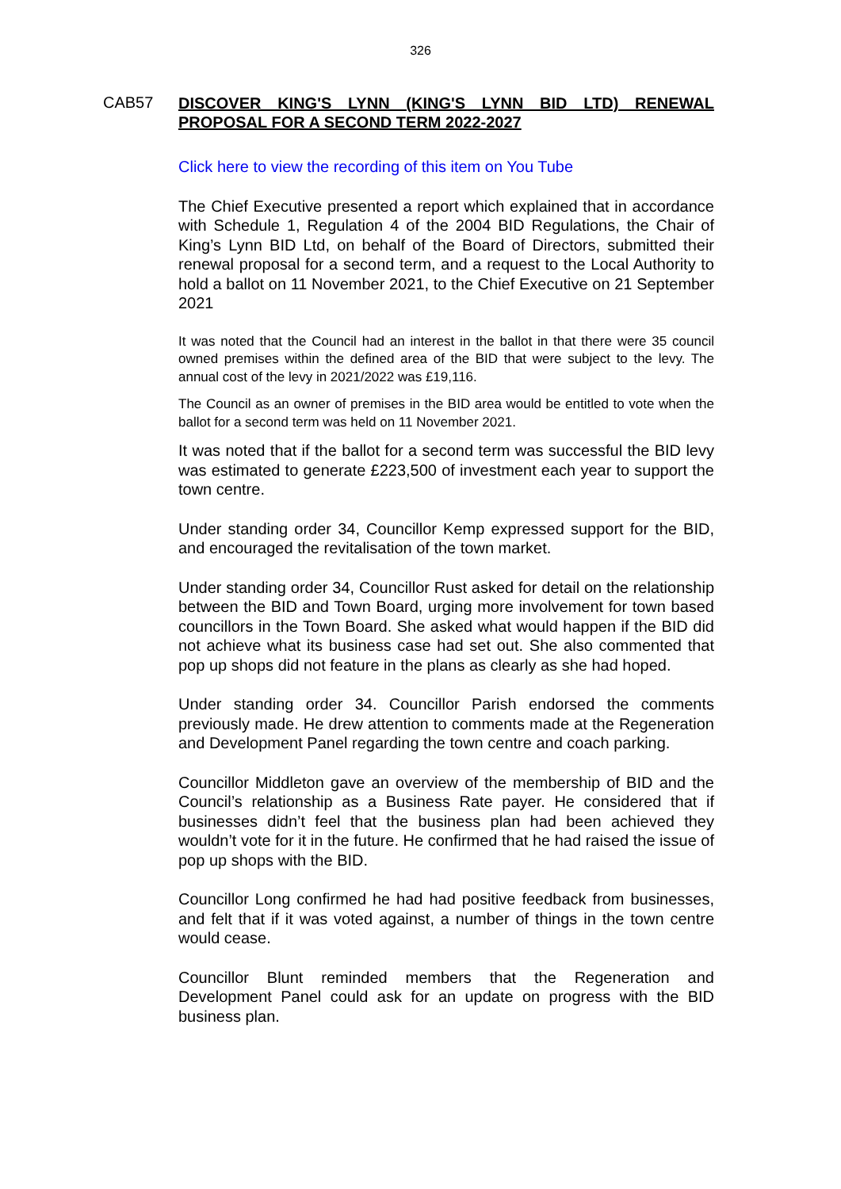326
CAB57
DISCOVER KING'S LYNN (KING'S LYNN BID LTD) RENEWAL PROPOSAL FOR A SECOND TERM 2022-2027
Click here to view the recording of this item on You Tube
The Chief Executive presented a report which explained that in accordance with Schedule 1, Regulation 4 of the 2004 BID Regulations, the Chair of King’s Lynn BID Ltd, on behalf of the Board of Directors, submitted their renewal proposal for a second term, and a request to the Local Authority to hold a ballot on 11 November 2021, to the Chief Executive on 21 September 2021
It was noted that the Council had an interest in the ballot in that there were 35 council owned premises within the defined area of the BID that were subject to the levy. The annual cost of the levy in 2021/2022 was £19,116.
The Council as an owner of premises in the BID area would be entitled to vote when the ballot for a second term was held on 11 November 2021.
It was noted that if the ballot for a second term was successful the BID levy was estimated to generate £223,500 of investment each year to support the town centre.
Under standing order 34, Councillor Kemp expressed support for the BID, and encouraged the revitalisation of the town market.
Under standing order 34, Councillor Rust asked for detail on the relationship between the BID and Town Board, urging more involvement for town based councillors in the Town Board. She asked what would happen if the BID did not achieve what its business case had set out. She also commented that pop up shops did not feature in the plans as clearly as she had hoped.
Under standing order 34. Councillor Parish endorsed the comments previously made. He drew attention to comments made at the Regeneration and Development Panel regarding the town centre and coach parking.
Councillor Middleton gave an overview of the membership of BID and the Council’s relationship as a Business Rate payer. He considered that if businesses didn’t feel that the business plan had been achieved they wouldn’t vote for it in the future. He confirmed that he had raised the issue of pop up shops with the BID.
Councillor Long confirmed he had had positive feedback from businesses, and felt that if it was voted against, a number of things in the town centre would cease.
Councillor Blunt reminded members that the Regeneration and Development Panel could ask for an update on progress with the BID business plan.